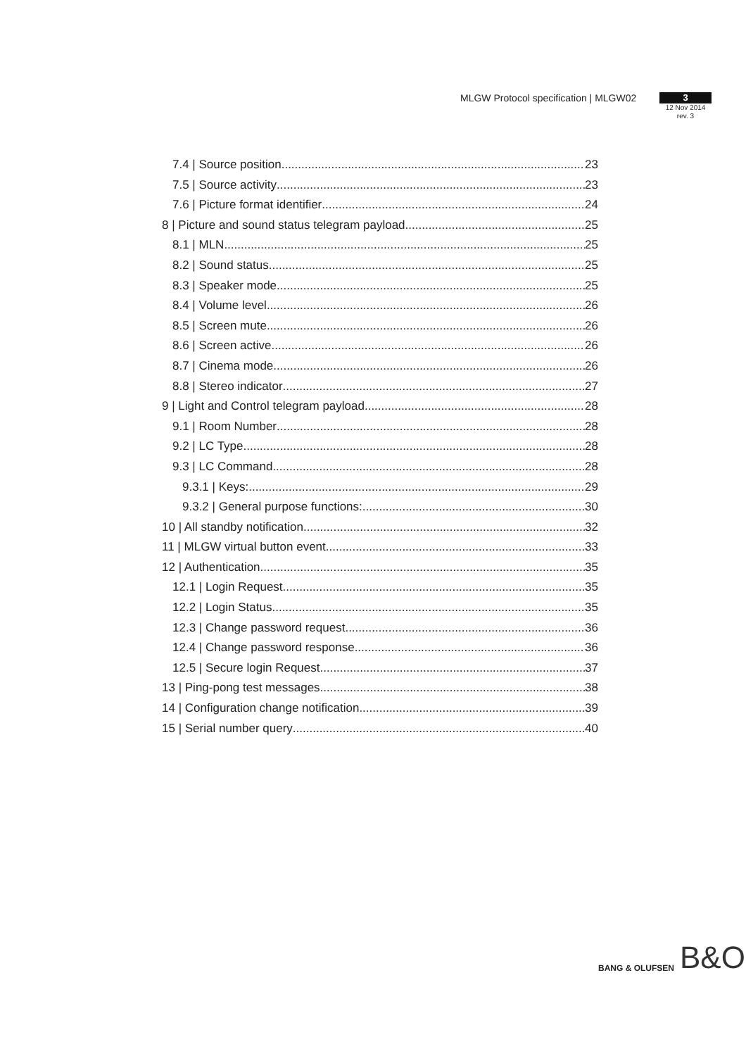MLGW Protocol specification | MLGW02
3
12 Nov 2014
rev. 3
7.4 | Source position 23
7.5 | Source activity 23
7.6 | Picture format identifier 24
8 | Picture and sound status telegram payload 25
8.1 | MLN 25
8.2 | Sound status 25
8.3 | Speaker mode 25
8.4 | Volume level 26
8.5 | Screen mute 26
8.6 | Screen active 26
8.7 | Cinema mode 26
8.8 | Stereo indicator 27
9 | Light and Control telegram payload 28
9.1 | Room Number 28
9.2 | LC Type 28
9.3 | LC Command 28
9.3.1 | Keys: 29
9.3.2 | General purpose functions: 30
10 | All standby notification 32
11 | MLGW virtual button event 33
12 | Authentication 35
12.1 | Login Request 35
12.2 | Login Status 35
12.3 | Change password request 36
12.4 | Change password response 36
12.5 | Secure login Request 37
13 | Ping-pong test messages 38
14 | Configuration change notification 39
15 | Serial number query 40
BANG & OLUFSEN
B&O